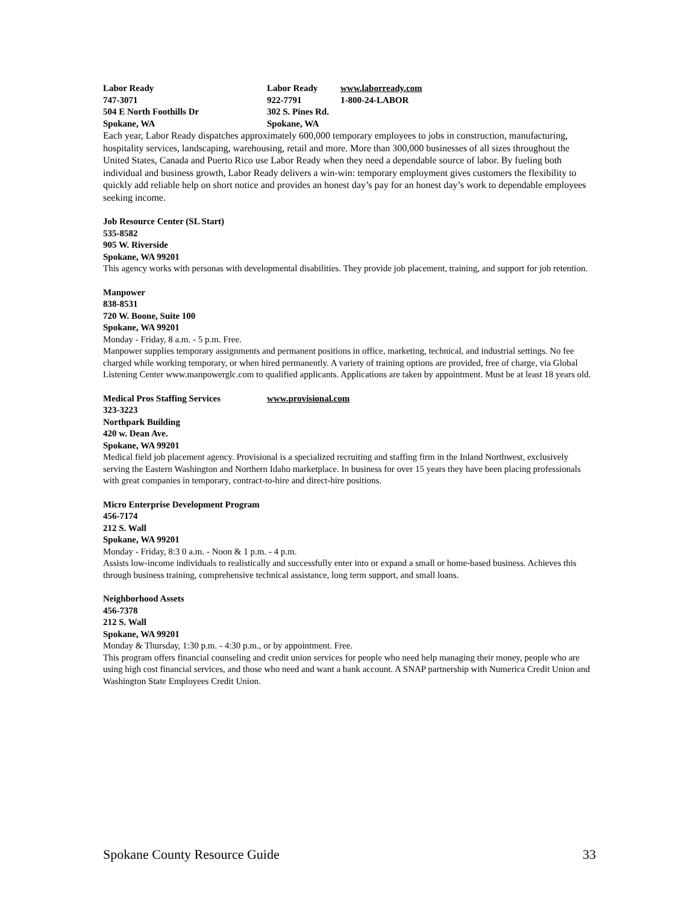Labor Ready Labor Ready www.laborready.com
747-3071 922-7791 1-800-24-LABOR
504 E North Foothills Dr 302 S. Pines Rd.
Spokane, WA Spokane, WA
Each year, Labor Ready dispatches approximately 600,000 temporary employees to jobs in construction, manufacturing, hospitality services, landscaping, warehousing, retail and more. More than 300,000 businesses of all sizes throughout the United States, Canada and Puerto Rico use Labor Ready when they need a dependable source of labor. By fueling both individual and business growth, Labor Ready delivers a win-win: temporary employment gives customers the flexibility to quickly add reliable help on short notice and provides an honest day’s pay for an honest day’s work to dependable employees seeking income.
Job Resource Center (SL Start)
535-8582
905 W. Riverside
Spokane, WA 99201
This agency works with personas with developmental disabilities. They provide job placement, training, and support for job retention.
Manpower
838-8531
720 W. Boone, Suite 100
Spokane, WA 99201
Monday - Friday, 8 a.m. - 5 p.m. Free.
Manpower supplies temporary assignments and permanent positions in office, marketing, technical, and industrial settings. No fee charged while working temporary, or when hired permanently. A variety of training options are provided, free of charge, via Global Listening Center www.manpowerglc.com to qualified applicants. Applications are taken by appointment. Must be at least 18 years old.
Medical Pros Staffing Services www.provisional.com
323-3223
Northpark Building
420 w. Dean Ave.
Spokane, WA 99201
Medical field job placement agency. Provisional is a specialized recruiting and staffing firm in the Inland Northwest, exclusively serving the Eastern Washington and Northern Idaho marketplace. In business for over 15 years they have been placing professionals with great companies in temporary, contract-to-hire and direct-hire positions.
Micro Enterprise Development Program
456-7174
212 S. Wall
Spokane, WA 99201
Monday - Friday, 8:3 0 a.m. - Noon & 1 p.m. - 4 p.m.
Assists low-income individuals to realistically and successfully enter into or expand a small or home-based business. Achieves this through business training, comprehensive technical assistance, long term support, and small loans.
Neighborhood Assets
456-7378
212 S. Wall
Spokane, WA 99201
Monday & Thursday, 1:30 p.m. - 4:30 p.m., or by appointment. Free.
This program offers financial counseling and credit union services for people who need help managing their money, people who are using high cost financial services, and those who need and want a bank account. A SNAP partnership with Numerica Credit Union and Washington State Employees Credit Union.
Spokane County Resource Guide 33